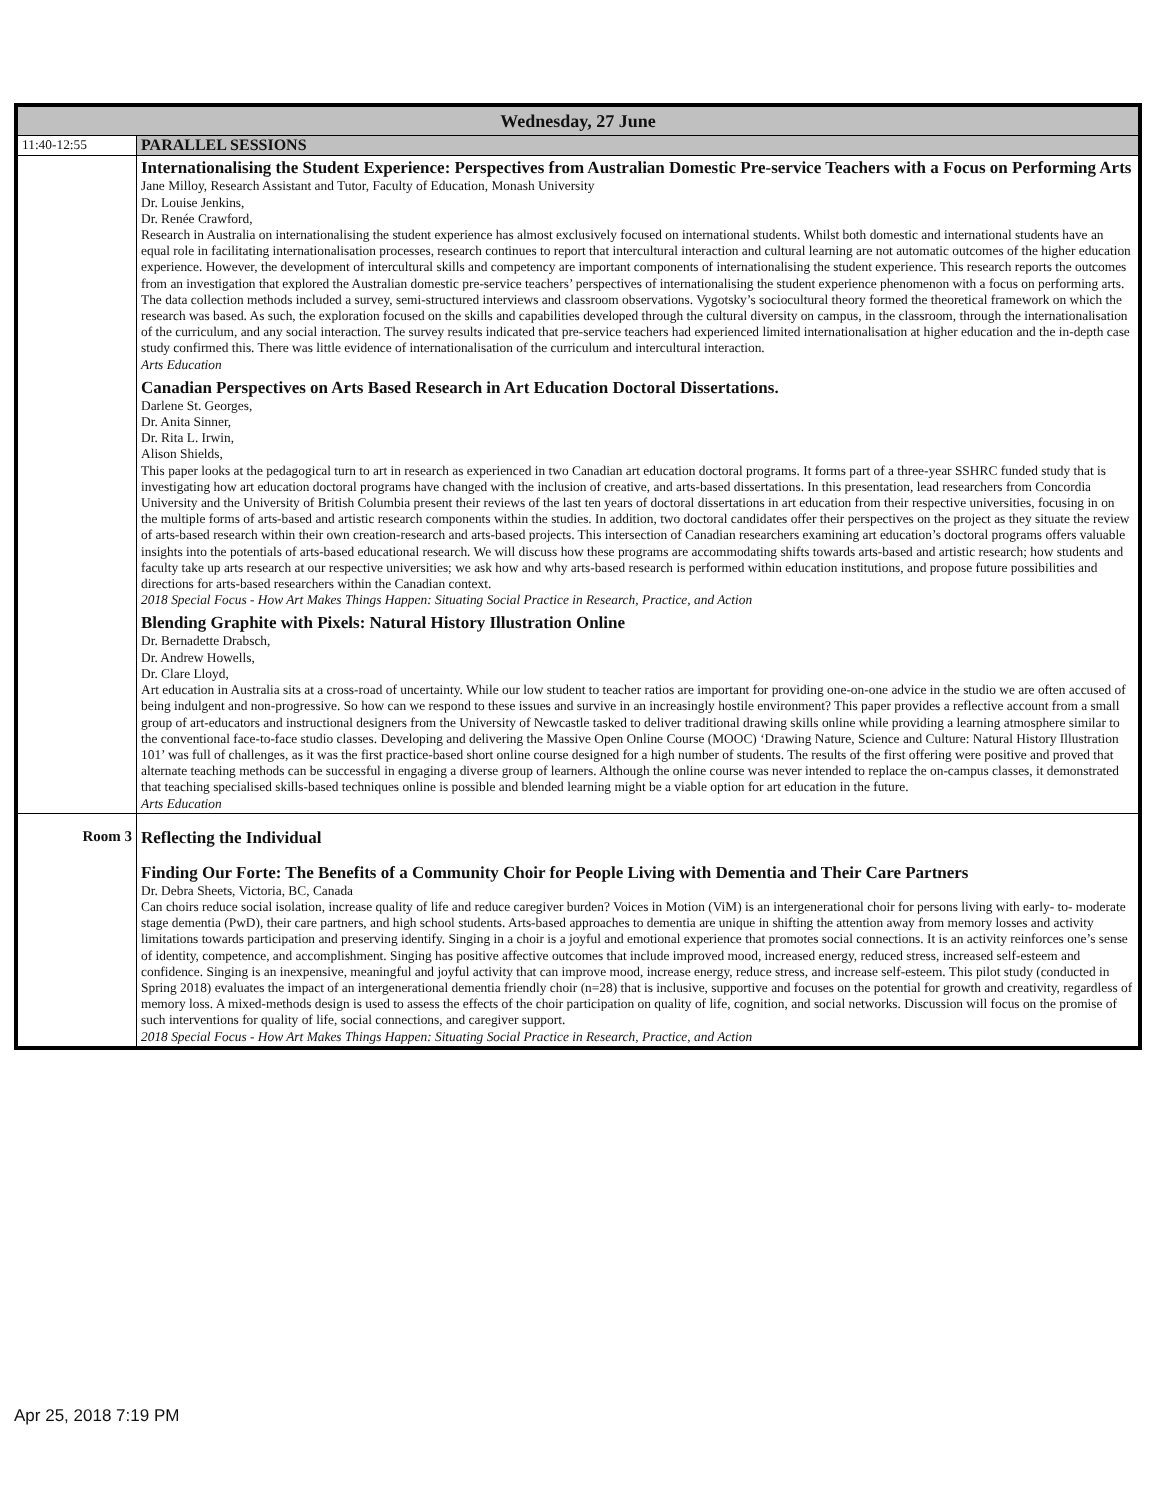| Wednesday, 27 June | |
| --- | --- |
| 11:40-12:55 | PARALLEL SESSIONS |
| | Internationalising the Student Experience: Perspectives from Australian Domestic Pre-service Teachers with a Focus on Performing Arts Jane Milloy, Research Assistant and Tutor, Faculty of Education, Monash University Dr. Louise Jenkins, Dr. Renée Crawford, Research in Australia on internationalising the student experience has almost exclusively focused on international students. Whilst both domestic and international students have an equal role in facilitating internationalisation processes, research continues to report that intercultural interaction and cultural learning are not automatic outcomes of the higher education experience. However, the development of intercultural skills and competency are important components of internationalising the student experience. This research reports the outcomes from an investigation that explored the Australian domestic pre-service teachers’ perspectives of internationalising the student experience phenomenon with a focus on performing arts. The data collection methods included a survey, semi-structured interviews and classroom observations. Vygotsky’s sociocultural theory formed the theoretical framework on which the research was based. As such, the exploration focused on the skills and capabilities developed through the cultural diversity on campus, in the classroom, through the internationalisation of the curriculum, and any social interaction. The survey results indicated that pre-service teachers had experienced limited internationalisation at higher education and the in-depth case study confirmed this. There was little evidence of internationalisation of the curriculum and intercultural interaction. Arts Education Canadian Perspectives on Arts Based Research in Art Education Doctoral Dissertations. Darlene St. Georges, Dr. Anita Sinner, Dr. Rita L. Irwin, Alison Shields, This paper looks at the pedagogical turn to art in research as experienced in two Canadian art education doctoral programs. It forms part of a three-year SSHRC funded study that is investigating how art education doctoral programs have changed with the inclusion of creative, and arts-based dissertations. In this presentation, lead researchers from Concordia University and the University of British Columbia present their reviews of the last ten years of doctoral dissertations in art education from their respective universities, focusing in on the multiple forms of arts-based and artistic research components within the studies. In addition, two doctoral candidates offer their perspectives on the project as they situate the review of arts-based research within their own creation-research and arts-based projects. This intersection of Canadian researchers examining art education’s doctoral programs offers valuable insights into the potentials of arts-based educational research. We will discuss how these programs are accommodating shifts towards arts-based and artistic research; how students and faculty take up arts research at our respective universities; we ask how and why arts-based research is performed within education institutions, and propose future possibilities and directions for arts-based researchers within the Canadian context. 2018 Special Focus - How Art Makes Things Happen: Situating Social Practice in Research, Practice, and Action Blending Graphite with Pixels: Natural History Illustration Online Dr. Bernadette Drabsch, Dr. Andrew Howells, Dr. Clare Lloyd, Art education in Australia sits at a cross-road of uncertainty. While our low student to teacher ratios are important for providing one-on-one advice in the studio we are often accused of being indulgent and non-progressive. So how can we respond to these issues and survive in an increasingly hostile environment? This paper provides a reflective account from a small group of art-educators and instructional designers from the University of Newcastle tasked to deliver traditional drawing skills online while providing a learning atmosphere similar to the conventional face-to-face studio classes. Developing and delivering the Massive Open Online Course (MOOC) ‘Drawing Nature, Science and Culture: Natural History Illustration 101’ was full of challenges, as it was the first practice-based short online course designed for a high number of students. The results of the first offering were positive and proved that alternate teaching methods can be successful in engaging a diverse group of learners. Although the online course was never intended to replace the on-campus classes, it demonstrated that teaching specialised skills-based techniques online is possible and blended learning might be a viable option for art education in the future. Arts Education |
| Room 3 | Reflecting the Individual Finding Our Forte: The Benefits of a Community Choir for People Living with Dementia and Their Care Partners Dr. Debra Sheets, Victoria, BC, Canada Can choirs reduce social isolation, increase quality of life and reduce caregiver burden? Voices in Motion (ViM) is an intergenerational choir for persons living with early- to- moderate stage dementia (PwD), their care partners, and high school students. Arts-based approaches to dementia are unique in shifting the attention away from memory losses and activity limitations towards participation and preserving identify. Singing in a choir is a joyful and emotional experience that promotes social connections. It is an activity reinforces one’s sense of identity, competence, and accomplishment. Singing has positive affective outcomes that include improved mood, increased energy, reduced stress, increased self-esteem and confidence. Singing is an inexpensive, meaningful and joyful activity that can improve mood, increase energy, reduce stress, and increase self-esteem. This pilot study (conducted in Spring 2018) evaluates the impact of an intergenerational dementia friendly choir (n=28) that is inclusive, supportive and focuses on the potential for growth and creativity, regardless of memory loss. A mixed-methods design is used to assess the effects of the choir participation on quality of life, cognition, and social networks. Discussion will focus on the promise of such interventions for quality of life, social connections, and caregiver support. 2018 Special Focus - How Art Makes Things Happen: Situating Social Practice in Research, Practice, and Action |
Apr 25, 2018 7:19 PM